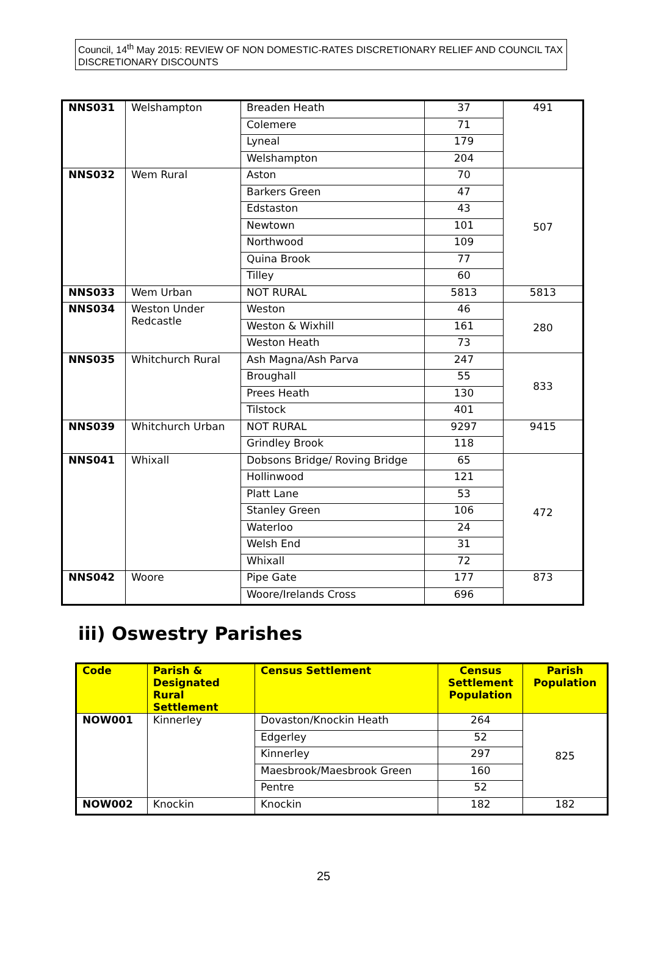Council, 14<sup>th</sup> May 2015: REVIEW OF NON DOMESTIC-RATES DISCRETIONARY RELIEF AND COUNCIL TAX DISCRETIONARY DISCOUNTS
| NNS031 | Welshampton | Breaden Heath | 37 | 491 |
| | | Colemere | 71 | |
| | | Lyneal | 179 | |
| | | Welshampton | 204 | |
| NNS032 | Wem Rural | Aston | 70 | 507 |
| | | Barkers Green | 47 | |
| | | Edstaston | 43 | |
| | | Newtown | 101 | |
| | | Northwood | 109 | |
| | | Quina Brook | 77 | |
| | | Tilley | 60 | |
| NNS033 | Wem Urban | NOT RURAL | 5813 | 5813 |
| NNS034 | Weston Under Redcastle | Weston | 46 | 280 |
| | | Weston & Wixhill | 161 | |
| | | Weston Heath | 73 | |
| NNS035 | Whitchurch Rural | Ash Magna/Ash Parva | 247 | 833 |
| | | Broughall | 55 | |
| | | Prees Heath | 130 | |
| | | Tilstock | 401 | |
| NNS039 | Whitchurch Urban | NOT RURAL | 9297 | 9415 |
| | | Grindley Brook | 118 | |
| NNS041 | Whixall | Dobsons Bridge/ Roving Bridge | 65 | 472 |
| | | Hollinwood | 121 | |
| | | Platt Lane | 53 | |
| | | Stanley Green | 106 | |
| | | Waterloo | 24 | |
| | | Welsh End | 31 | |
| | | Whixall | 72 | |
| NNS042 | Woore | Pipe Gate | 177 | 873 |
| | | Woore/Irelands Cross | 696 | |
iii) Oswestry Parishes
| Code | Parish & Designated Rural Settlement | Census Settlement | Census Settlement Population | Parish Population |
| --- | --- | --- | --- | --- |
| NOW001 | Kinnerley | Dovaston/Knockin Heath | 264 | 825 |
| | | Edgerley | 52 | |
| | | Kinnerley | 297 | |
| | | Maesbrook/Maesbrook Green | 160 | |
| | | Pentre | 52 | |
| NOW002 | Knockin | Knockin | 182 | 182 |
25